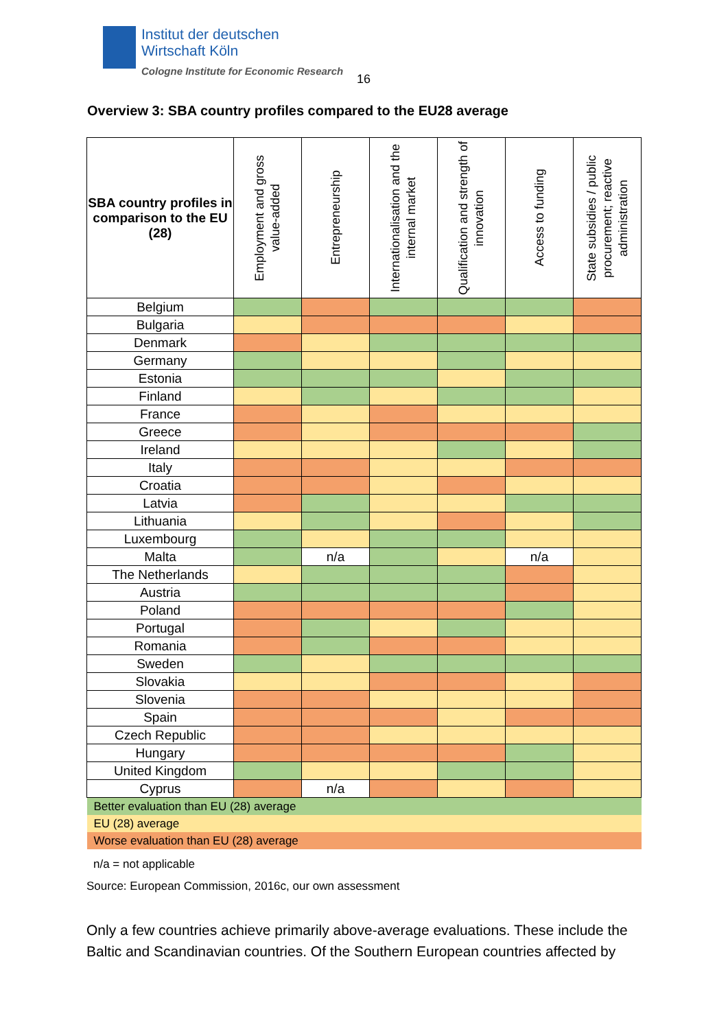Institut der deutschen
Wirtschaft Köln
Cologne Institute for Economic Research
16
Overview 3: SBA country profiles compared to the EU28 average
| SBA country profiles in comparison to the EU (28) | Employment and gross value-added | Entrepreneurship | Internationalisation and the internal market | Qualification and strength of innovation | Access to funding | State subsidies / public procurement; reactive administration |
| --- | --- | --- | --- | --- | --- | --- |
| Belgium | | | | | | |
| Bulgaria | | | | | | |
| Denmark | | | | | | |
| Germany | | | | | | |
| Estonia | | | | | | |
| Finland | | | | | | |
| France | | | | | | |
| Greece | | | | | | |
| Ireland | | | | | | |
| Italy | | | | | | |
| Croatia | | | | | | |
| Latvia | | | | | | |
| Lithuania | | | | | | |
| Luxembourg | | | | | | |
| Malta | | n/a | | | n/a | |
| The Netherlands | | | | | | |
| Austria | | | | | | |
| Poland | | | | | | |
| Portugal | | | | | | |
| Romania | | | | | | |
| Sweden | | | | | | |
| Slovakia | | | | | | |
| Slovenia | | | | | | |
| Spain | | | | | | |
| Czech Republic | | | | | | |
| Hungary | | | | | | |
| United Kingdom | | | | | | |
| Cyprus | | n/a | | | | |
| Better evaluation than EU (28) average | | | | | | |
| EU (28) average | | | | | | |
| Worse evaluation than EU (28) average | | | | | | |
n/a = not applicable
Source: European Commission, 2016c, our own assessment
Only a few countries achieve primarily above-average evaluations. These include the Baltic and Scandinavian countries. Of the Southern European countries affected by